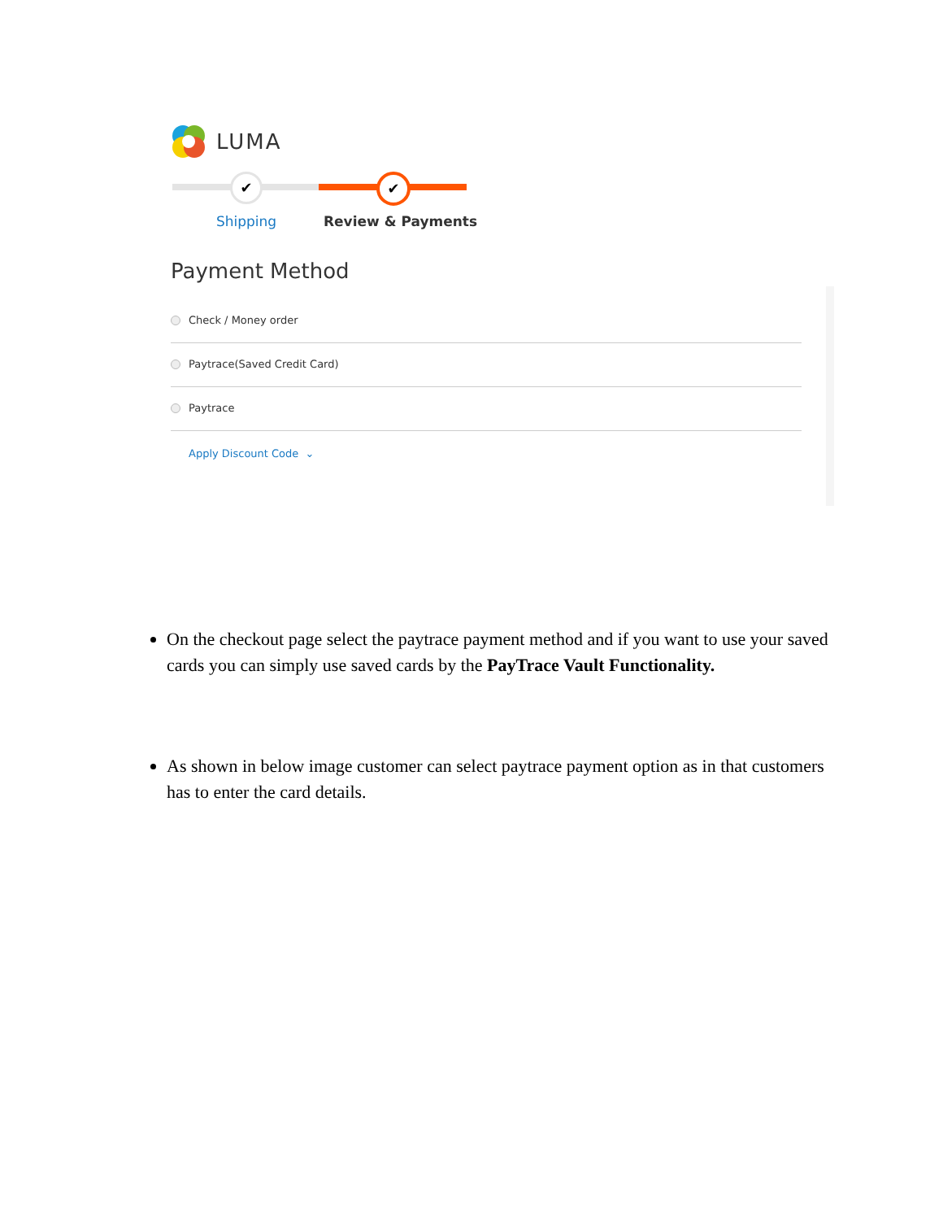LUMA
✔ ✔
Shipping Review & Payments
Payment Method
Check / Money order
Paytrace(Saved Credit Card)
Paytrace
Apply Discount Code ⌄
On the checkout page select the paytrace payment method and if you want to use your saved cards you can simply use saved cards by the PayTrace Vault Functionality.
As shown in below image customer can select paytrace payment option as in that customers has to enter the card details.